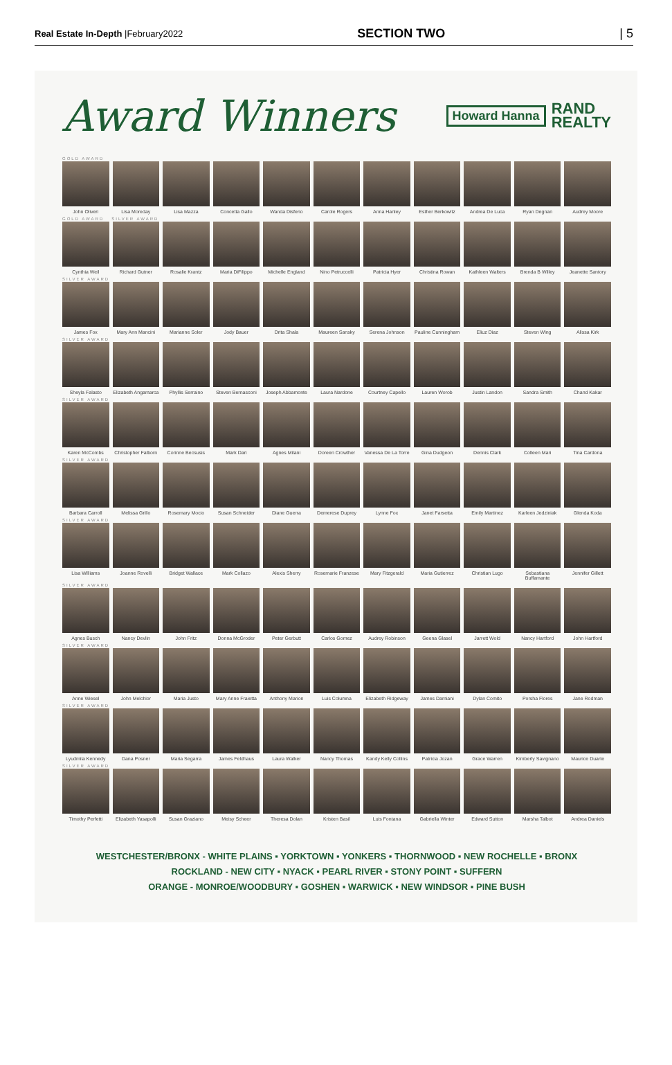Real Estate In-Depth |February2022 SECTION TWO | 5
Award Winners
Howard Hanna RAND
REALTY
GOLD AWARD
John Oliveri
Lisa Moreday
Lisa Mazza
Concetta Gallo
Wanda Disferio
Carole Rogers
Anna Hanley
Esther Berkowitz
Andrea De Luca
Ryan Degnan
Audrey Moore
GOLD AWARD SILVER AWARD
Cynthia Weil
Richard Gutner
Rosalie Krantz
Maria DiFilippo
Michelle England
Nino Petruccelli
Patricia Hyer
Christina Rowan
Kathleen Walters
Brenda B Willey
Jeanette Santory
SILVER AWARD
James Fox
Mary Ann Mancini
Marianne Soler
Jody Bauer
Drita Shala
Maureen Sansky
Serena Johnson
Pauline Cunningham
Eliuz Diaz
Steven Wing
Alissa Kirk
SILVER AWARD
Sheyla Falasto
Elizabeth Angamarca
Phyllis Serraino
Steven Bernasconi
Joseph Abbamonte
Laura Nardone
Courtney Capello
Lauren Worob
Justin Landon
Sandra Smith
Chand Kakar
SILVER AWARD
Karen McCombs
Christopher Falborn
Corinne Becsusis
Mark Dari
Agnes Milani
Doreen Crowther
Vanessa De La Torre
Gina Dudgeon
Dennis Clark
Colleen Mari
Tina Cardona
SILVER AWARD
Barbara Carroll
Melissa Grillo
Rosemary Mocio
Susan Schneider
Diane Guerra
Demerese Duprey
Lynne Fox
Janet Farsetta
Emily Martinez
Karleen Jedziniak
Glenda Koda
SILVER AWARD
Lisa Williams
Joanne Rovelli
Bridget Wallace
Mark Collazo
Alexis Sherry
Rosemarie Franzese
Mary Fitzgerald
Maria Gutierrez
Christian Lugo
Sebastiana Buffamante
Jennifer Gillett
SILVER AWARD
Agnes Busch
Nancy Devlin
John Fritz
Donna McGroder
Peter Gerbutt
Carlos Gomez
Audrey Robinson
Geena Glasel
Jarrett Wold
Nancy Hartford
John Hartford
SILVER AWARD
Anne Wiesel
John Melchior
Maria Justo
Mary Anne Fraietta
Anthony Marion
Luis Columna
Elizabeth Ridgeway
James Damiani
Dylan Comito
Porsha Flores
Jane Rodman
SILVER AWARD
Lyudmila Kennedy
Dana Posner
Maria Segarra
James Feldhaus
Laura Walker
Nancy Thomas
Kandy Kelly Collins
Patricia Jozan
Grace Warren
Kimberly Savignano
Maurice Duarte
SILVER AWARD
Timothy Perfetti
Elizabeth Yasapolli
Susan Graziano
Meisy Scheer
Theresa Dolan
Kristen Basil
Luis Fontana
Gabriella Winter
Edward Sutton
Marsha Talbot
Andrea Daniels
WESTCHESTER/BRONX - WHITE PLAINS ▪ YORKTOWN ▪ YONKERS ▪ THORNWOOD ▪ NEW ROCHELLE ▪ BRONX
ROCKLAND - NEW CITY ▪ NYACK ▪ PEARL RIVER ▪ STONY POINT ▪ SUFFERN
ORANGE - MONROE/WOODBURY ▪ GOSHEN ▪ WARWICK ▪ NEW WINDSOR ▪ PINE BUSH